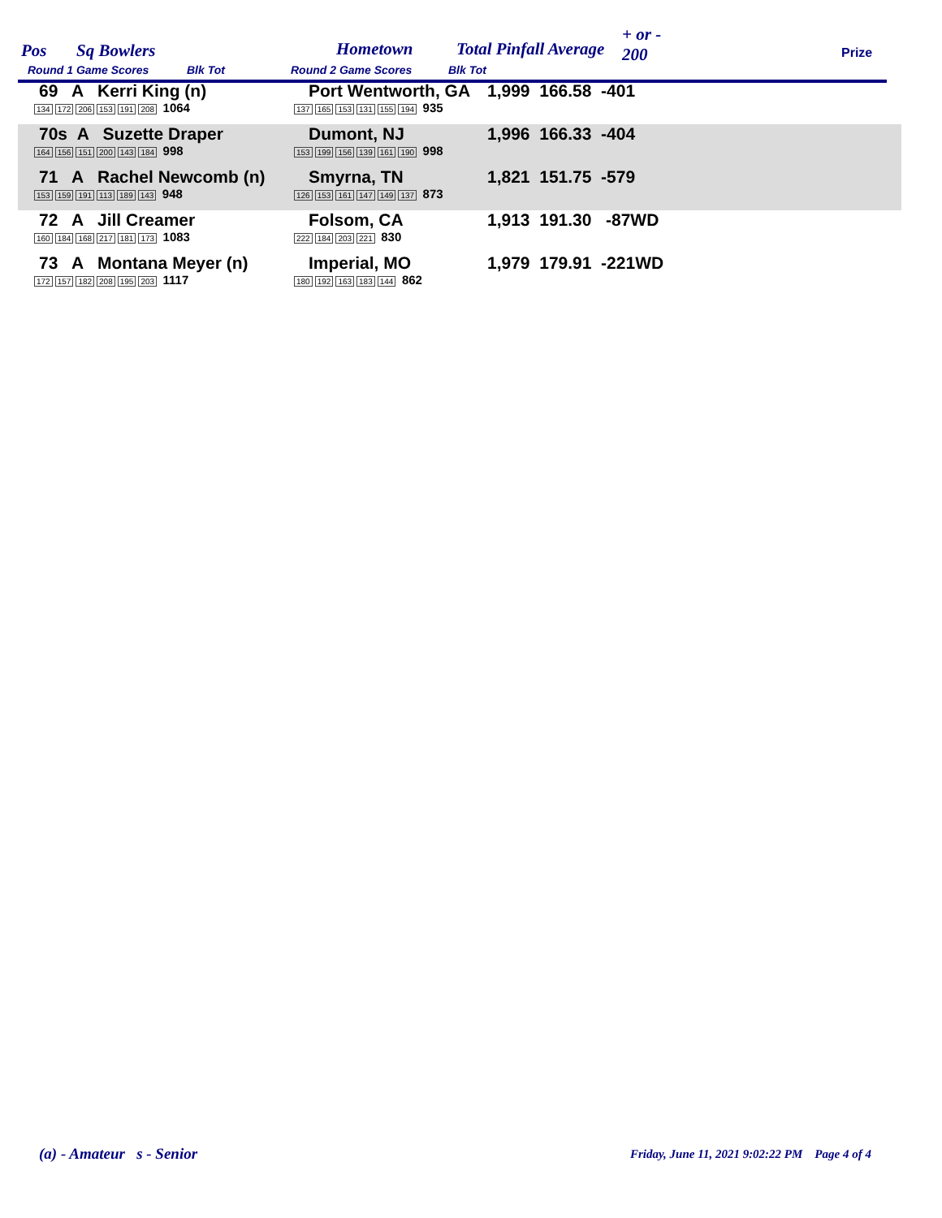Pos Sq Bowlers Hometown Total Pinfall Average
+ or -
200 Prize
Round 1 Game Scores Blk Tot Round 2 Game Scores Blk Tot
| 69 A Kerri King (n) 134 172 206 153 191 208 1064 | Port Wentworth, GA 137 165 153 131 155 194 935 | 1,999 166.58 -401 |
| 70s A Suzette Draper 164 156 151 200 143 184 998 | Dumont, NJ 153 199 156 139 161 190 998 | 1,996 166.33 -404 |
| 71 A Rachel Newcomb (n) 153 159 191 113 189 143 948 | Smyrna, TN 126 153 161 147 149 137 873 | 1,821 151.75 -579 |
| 72 A Jill Creamer 160 184 168 217 181 173 1083 | Folsom, CA 222 184 203 221 830 | 1,913 191.30 -87WD |
| 73 A Montana Meyer (n) 172 157 182 208 195 203 1117 | Imperial, MO 180 192 163 183 144 862 | 1,979 179.91 -221WD |
(a) - Amateur s - Senior
Friday, June 11, 2021 9:02:22 PM Page 4 of 4